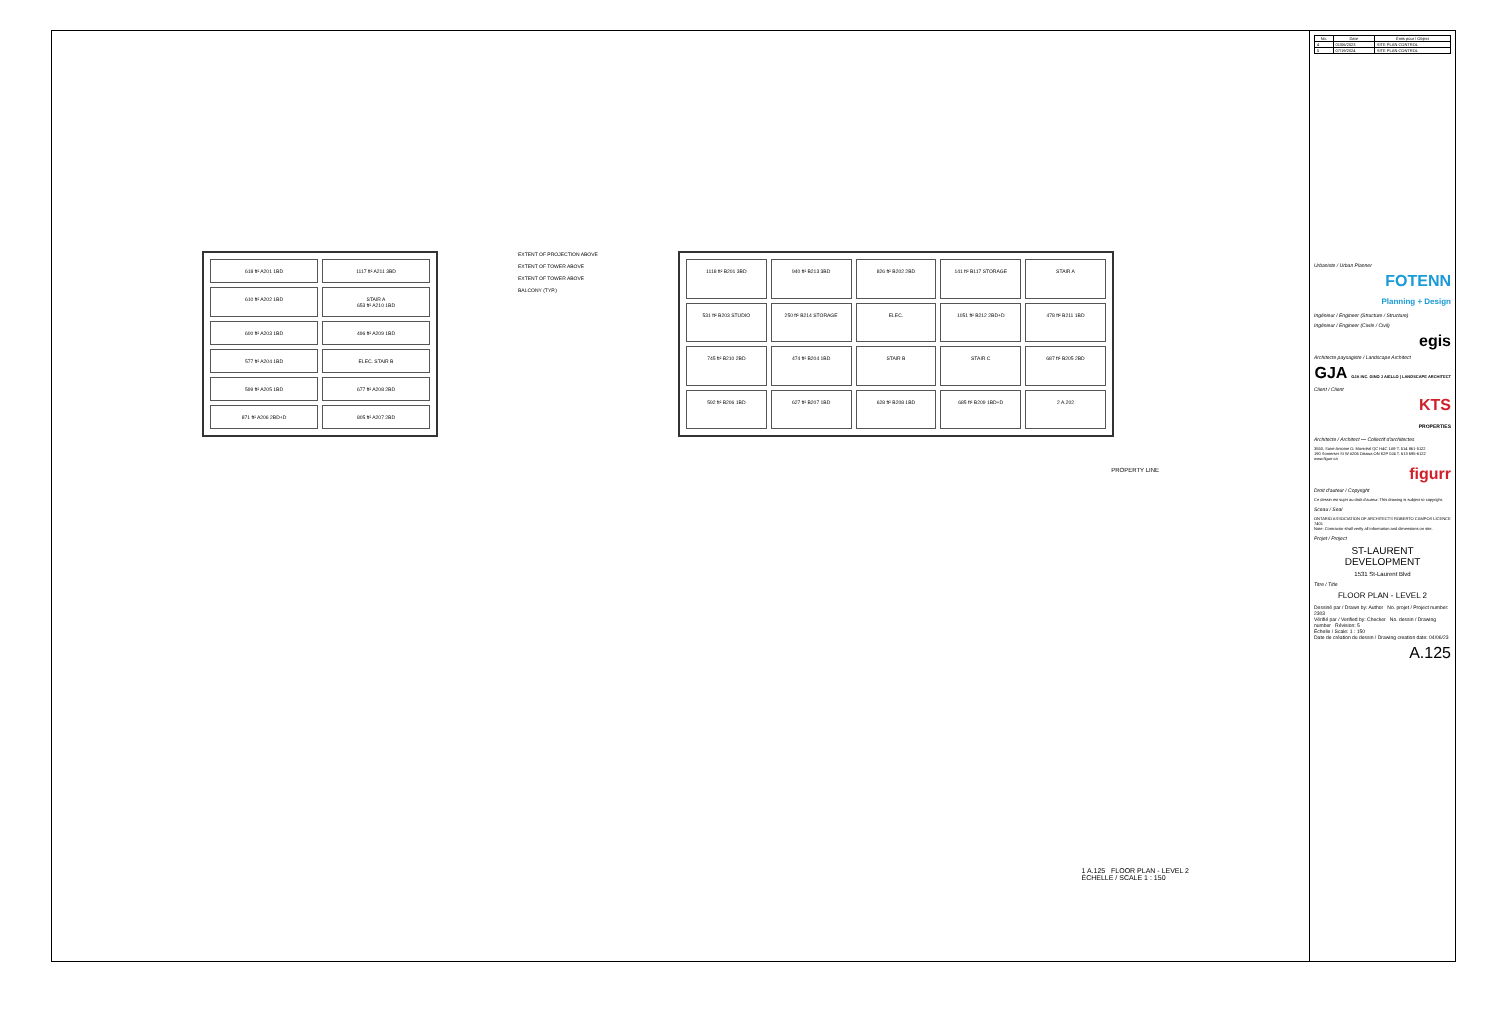618 ft² A201 1BD
1117 ft² A211 3BD
610 ft² A202 1BD
STAIR A
653 ft² A210 1BD
600 ft² A203 1BD
496 ft² A209 1BD
577 ft² A204 1BD
ELEC. STAIR B
599 ft² A205 1BD
677 ft² A208 2BD
871 ft² A206 2BD+D
805 ft² A207 2BD
EXTENT OF PROJECTION ABOVE
EXTENT OF TOWER ABOVE
EXTENT OF TOWER ABOVE
BALCONY (TYP.)
1118 ft² B201 3BD
940 ft² B213 3BD
826 ft² B202 2BD
141 ft² B117 STORAGE
STAIR A
531 ft² B203 STUDIO
250 ft² B214 STORAGE
ELEC.
1051 ft² B212 2BD+D
478 ft² B211 1BD
745 ft² B210 2BD
474 ft² B204 1BD
STAIR B
STAIR C
687 ft² B205 2BD
592 ft² B206 1BD
627 ft² B207 1BD
628 ft² B208 1BD
685 ft² B209 1BD+D
2 A.202
PROPERTY LINE
1 A.125 FLOOR PLAN - LEVEL 2
ÉCHELLE / SCALE 1 : 150
| No. | Date | Émis pour / Object |
| --- | --- | --- |
| 4 | 01/06/2023 | SITE PLAN CONTROL |
| 5 | 07/19/2024 | SITE PLAN CONTROL |
Urbaniste / Urban Planner
FOTENN
Planning + Design
Ingénieur / Engineer (Structure / Structure)
Ingénieur / Engineer (Civile / Civil)
egis
Architecte paysagiste / Landscape Architect
GJA GJA INC. GINO J AIELLO | LANDSCAPE ARCHITECT
Client / Client
KTS
PROPERTIES
Architecte / Architect — Collectif d'architectes
3550, Saint-Antoine O. Montréal QC H4C 1A9 T. 514 861-5122
190 Somerset St W #206 Ottawa ON K2P 0J4 T. 613 695-6122
www.figurr.ca
figurr
Droit d'auteur / Copyright
Ce dessin est sujet au droit d'auteur. This drawing is subject to copyright.
Sceau / Seal
ONTARIO ASSOCIATION OF ARCHITECTS ROBERTO CAMPOS LICENCE 7401
Note: Contractor shall verify all information and dimensions on site.
Projet / Project
ST-LAURENT DEVELOPMENT
1531 St-Laurent Blvd
Titre / Title
FLOOR PLAN - LEVEL 2
Dessiné par / Drawn by: Author No. projet / Project number: 2303
Vérifié par / Verified by: Checker No. dessin / Drawing number Révision: 5
Échelle / Scale: 1 : 150
Date de création du dessin / Drawing creation date: 04/06/23
A.125